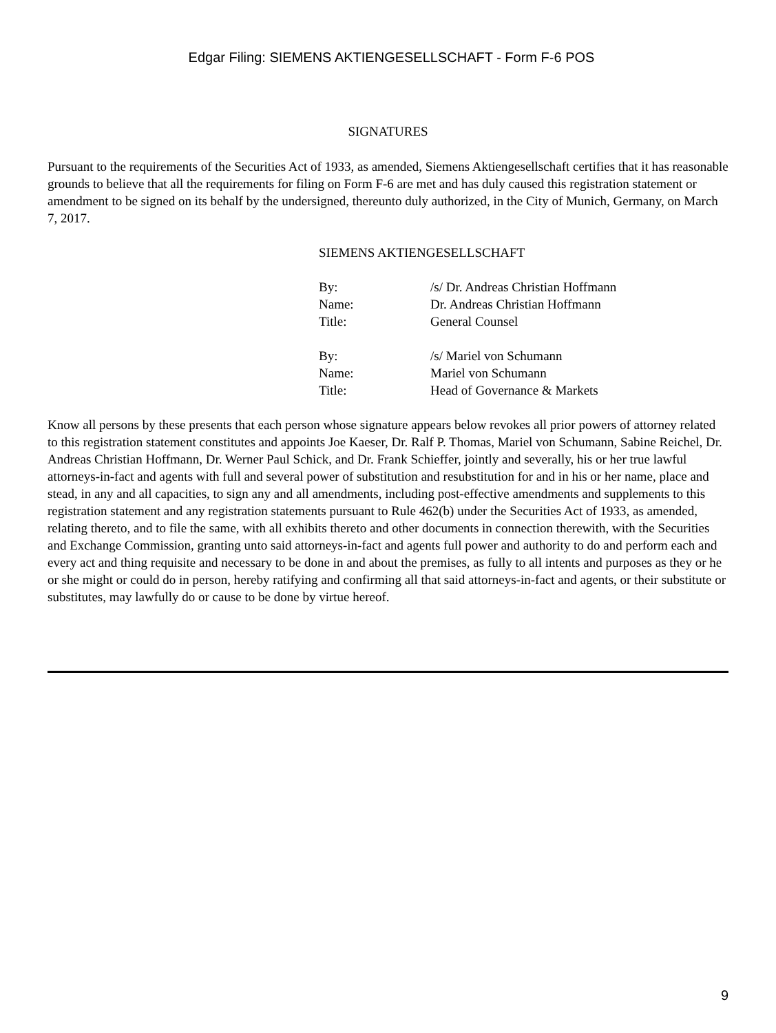Edgar Filing: SIEMENS AKTIENGESELLSCHAFT - Form F-6 POS
SIGNATURES
Pursuant to the requirements of the Securities Act of 1933, as amended, Siemens Aktiengesellschaft certifies that it has reasonable grounds to believe that all the requirements for filing on Form F-6 are met and has duly caused this registration statement or amendment to be signed on its behalf by the undersigned, thereunto duly authorized, in the City of Munich, Germany, on March 7, 2017.
SIEMENS AKTIENGESELLSCHAFT
| By: | /s/ Dr. Andreas Christian Hoffmann |
| Name: | Dr. Andreas Christian Hoffmann |
| Title: | General Counsel |
| By: | /s/ Mariel von Schumann |
| Name: | Mariel von Schumann |
| Title: | Head of Governance & Markets |
Know all persons by these presents that each person whose signature appears below revokes all prior powers of attorney related to this registration statement constitutes and appoints Joe Kaeser, Dr. Ralf P. Thomas, Mariel von Schumann, Sabine Reichel, Dr. Andreas Christian Hoffmann, Dr. Werner Paul Schick, and Dr. Frank Schieffer, jointly and severally, his or her true lawful attorneys-in-fact and agents with full and several power of substitution and resubstitution for and in his or her name, place and stead, in any and all capacities, to sign any and all amendments, including post-effective amendments and supplements to this registration statement and any registration statements pursuant to Rule 462(b) under the Securities Act of 1933, as amended, relating thereto, and to file the same, with all exhibits thereto and other documents in connection therewith, with the Securities and Exchange Commission, granting unto said attorneys-in-fact and agents full power and authority to do and perform each and every act and thing requisite and necessary to be done in and about the premises, as fully to all intents and purposes as they or he or she might or could do in person, hereby ratifying and confirming all that said attorneys-in-fact and agents, or their substitute or substitutes, may lawfully do or cause to be done by virtue hereof.
9